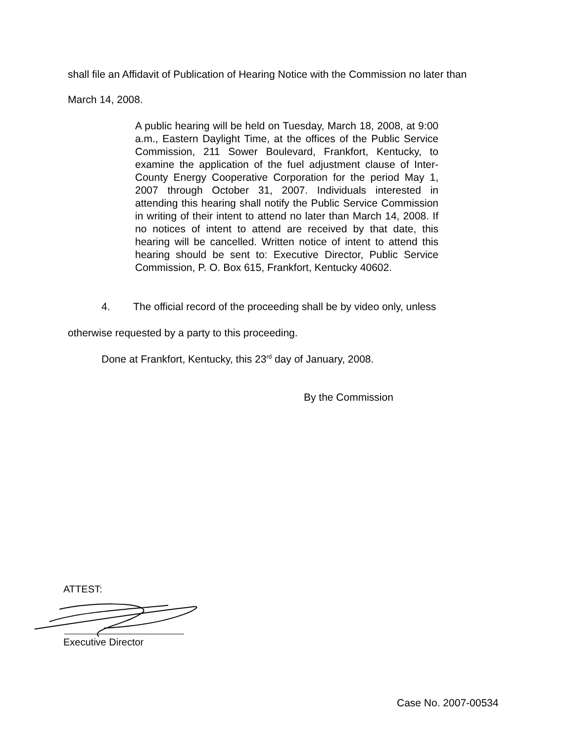shall file an Affidavit of Publication of Hearing Notice with the Commission no later than
March 14, 2008.
A public hearing will be held on Tuesday, March 18, 2008, at 9:00 a.m., Eastern Daylight Time, at the offices of the Public Service Commission, 211 Sower Boulevard, Frankfort, Kentucky, to examine the application of the fuel adjustment clause of Inter-County Energy Cooperative Corporation for the period May 1, 2007 through October 31, 2007. Individuals interested in attending this hearing shall notify the Public Service Commission in writing of their intent to attend no later than March 14, 2008. If no notices of intent to attend are received by that date, this hearing will be cancelled. Written notice of intent to attend this hearing should be sent to: Executive Director, Public Service Commission, P. O. Box 615, Frankfort, Kentucky 40602.
4. The official record of the proceeding shall be by video only, unless
otherwise requested by a party to this proceeding.
Done at Frankfort, Kentucky, this 23<sup>rd</sup> day of January, 2008.
By the Commission
ATTEST:
Executive Director
Case No. 2007-00534